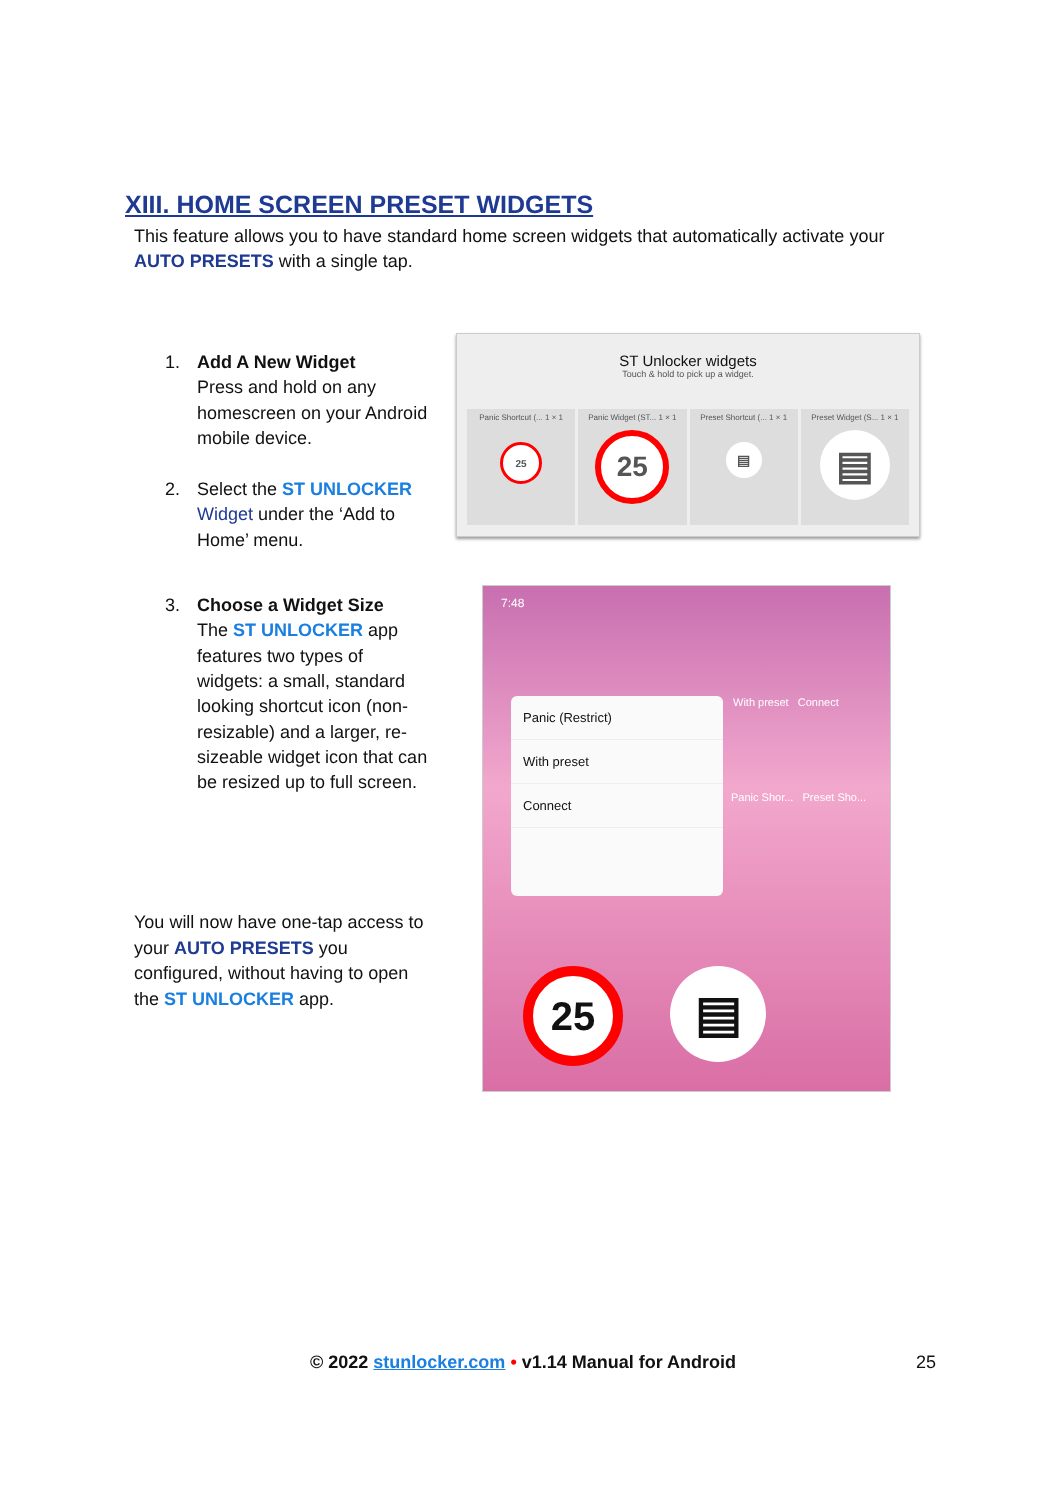XIII. HOME SCREEN PRESET WIDGETS
This feature allows you to have standard home screen widgets that automatically activate your AUTO PRESETS with a single tap.
1. Add A New Widget
Press and hold on any homescreen on your Android mobile device.
2. Select the ST UNLOCKER Widget under the ‘Add to Home’ menu.
3. Choose a Widget Size
The ST UNLOCKER app features two types of widgets: a small, standard looking shortcut icon (non-resizable) and a larger, re-sizeable widget icon that can be resized up to full screen.
You will now have one-tap access to your AUTO PRESETS you configured, without having to open the ST UNLOCKER app.
ST Unlocker widgets
Touch & hold to pick up a widget.
Panic Shortcut (... 1 × 1
25
Panic Widget (ST... 1 × 1
25
Preset Shortcut (... 1 × 1
▤
Preset Widget (S... 1 × 1
▤
7:48
With preset Connect
Panic Shor... Preset Sho...
Panic (Restrict)
With preset
Connect
25 ▤
© 2022 stunlocker.com • v1.14 Manual for Android
25